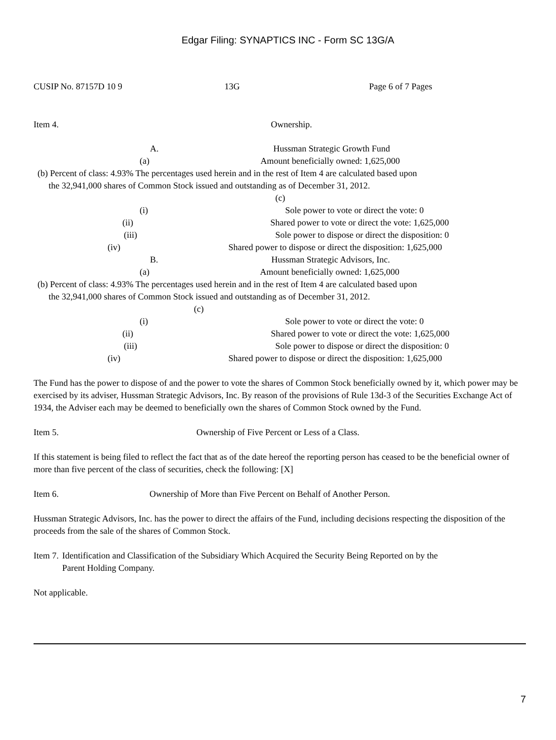Edgar Filing: SYNAPTICS INC - Form SC 13G/A
CUSIP No. 87157D 10 9 13G Page 6 of 7 Pages
Item 4. Ownership.
A. Hussman Strategic Growth Fund
(a) Amount beneficially owned: 1,625,000
(b) Percent of class: 4.93% The percentages used herein and in the rest of Item 4 are calculated based upon
the 32,941,000 shares of Common Stock issued and outstanding as of December 31, 2012.
(c)
(i) Sole power to vote or direct the vote: 0
(ii) Shared power to vote or direct the vote: 1,625,000
(iii) Sole power to dispose or direct the disposition: 0
(iv) Shared power to dispose or direct the disposition: 1,625,000
B. Hussman Strategic Advisors, Inc.
(a) Amount beneficially owned: 1,625,000
(b) Percent of class: 4.93% The percentages used herein and in the rest of Item 4 are calculated based upon
the 32,941,000 shares of Common Stock issued and outstanding as of December 31, 2012.
(c)
(i) Sole power to vote or direct the vote: 0
(ii) Shared power to vote or direct the vote: 1,625,000
(iii) Sole power to dispose or direct the disposition: 0
(iv) Shared power to dispose or direct the disposition: 1,625,000
The Fund has the power to dispose of and the power to vote the shares of Common Stock beneficially owned by it, which power may be exercised by its adviser, Hussman Strategic Advisors, Inc. By reason of the provisions of Rule 13d-3 of the Securities Exchange Act of 1934, the Adviser each may be deemed to beneficially own the shares of Common Stock owned by the Fund.
Item 5. Ownership of Five Percent or Less of a Class.
If this statement is being filed to reflect the fact that as of the date hereof the reporting person has ceased to be the beneficial owner of more than five percent of the class of securities, check the following: [X]
Item 6. Ownership of More than Five Percent on Behalf of Another Person.
Hussman Strategic Advisors, Inc. has the power to direct the affairs of the Fund, including decisions respecting the disposition of the proceeds from the sale of the shares of Common Stock.
Item 7.
Identification and Classification of the Subsidiary Which Acquired the Security Being Reported on by the
Parent Holding Company.
Not applicable.
7